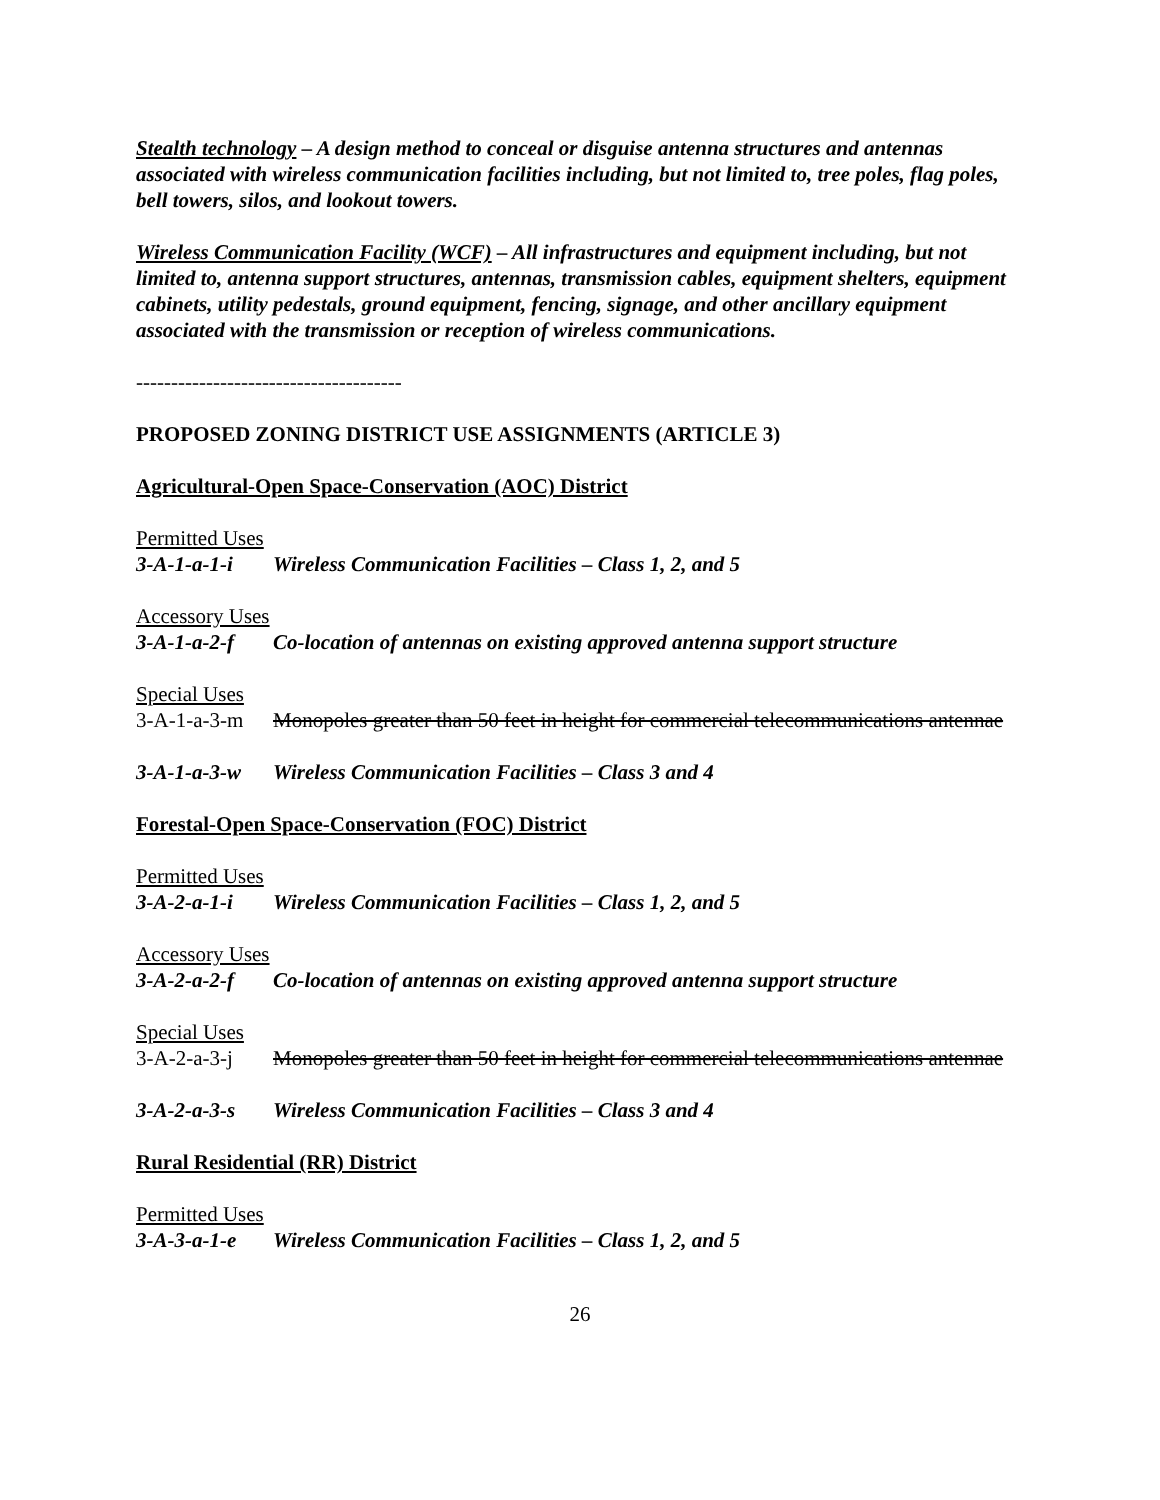Stealth technology – A design method to conceal or disguise antenna structures and antennas associated with wireless communication facilities including, but not limited to, tree poles, flag poles, bell towers, silos, and lookout towers.
Wireless Communication Facility (WCF) – All infrastructures and equipment including, but not limited to, antenna support structures, antennas, transmission cables, equipment shelters, equipment cabinets, utility pedestals, ground equipment, fencing, signage, and other ancillary equipment associated with the transmission or reception of wireless communications.
--------------------------------------
PROPOSED ZONING DISTRICT USE ASSIGNMENTS (ARTICLE 3)
Agricultural-Open Space-Conservation (AOC) District
Permitted Uses
3-A-1-a-1-i Wireless Communication Facilities – Class 1, 2, and 5
Accessory Uses
3-A-1-a-2-f Co-location of antennas on existing approved antenna support structure
Special Uses
3-A-1-a-3-m Monopoles greater than 50 feet in height for commercial telecommunications antennae
3-A-1-a-3-w Wireless Communication Facilities – Class 3 and 4
Forestal-Open Space-Conservation (FOC) District
Permitted Uses
3-A-2-a-1-i Wireless Communication Facilities – Class 1, 2, and 5
Accessory Uses
3-A-2-a-2-f Co-location of antennas on existing approved antenna support structure
Special Uses
3-A-2-a-3-j Monopoles greater than 50 feet in height for commercial telecommunications antennae
3-A-2-a-3-s Wireless Communication Facilities – Class 3 and 4
Rural Residential (RR) District
Permitted Uses
3-A-3-a-1-e Wireless Communication Facilities – Class 1, 2, and 5
26